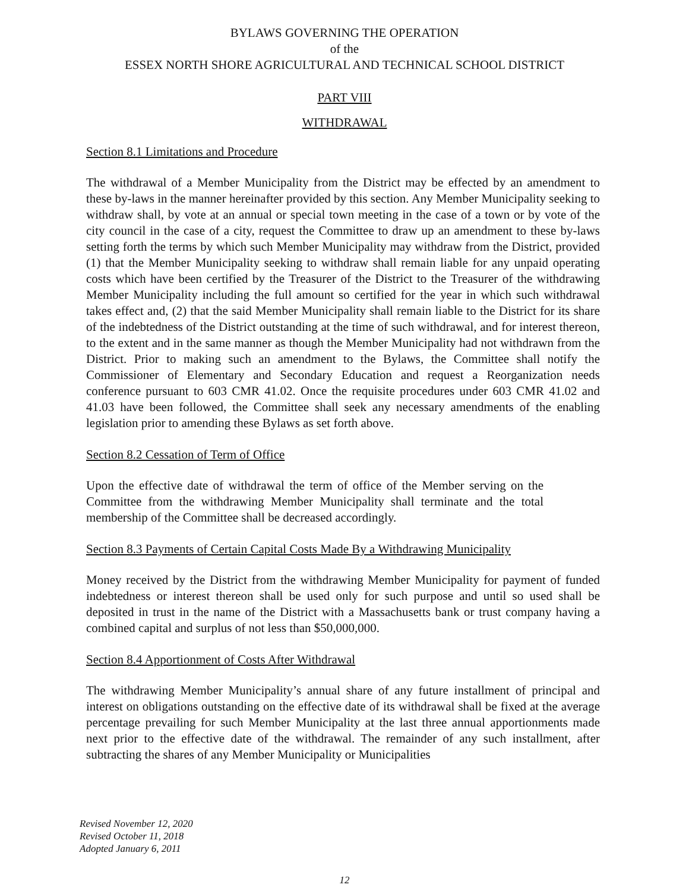BYLAWS GOVERNING THE OPERATION
of the
ESSEX NORTH SHORE AGRICULTURAL AND TECHNICAL SCHOOL DISTRICT
PART VIII
WITHDRAWAL
Section 8.1 Limitations and Procedure
The withdrawal of a Member Municipality from the District may be effected by an amendment to these by-laws in the manner hereinafter provided by this section. Any Member Municipality seeking to withdraw shall, by vote at an annual or special town meeting in the case of a town or by vote of the city council in the case of a city, request the Committee to draw up an amendment to these by-laws setting forth the terms by which such Member Municipality may withdraw from the District, provided (1) that the Member Municipality seeking to withdraw shall remain liable for any unpaid operating costs which have been certified by the Treasurer of the District to the Treasurer of the withdrawing Member Municipality including the full amount so certified for the year in which such withdrawal takes effect and, (2) that the said Member Municipality shall remain liable to the District for its share of the indebtedness of the District outstanding at the time of such withdrawal, and for interest thereon, to the extent and in the same manner as though the Member Municipality had not withdrawn from the District. Prior to making such an amendment to the Bylaws, the Committee shall notify the Commissioner of Elementary and Secondary Education and request a Reorganization needs conference pursuant to 603 CMR 41.02. Once the requisite procedures under 603 CMR 41.02 and 41.03 have been followed, the Committee shall seek any necessary amendments of the enabling legislation prior to amending these Bylaws as set forth above.
Section 8.2 Cessation of Term of Office
Upon the effective date of withdrawal the term of office of the Member serving on the Committee from the withdrawing Member Municipality shall terminate and the total membership of the Committee shall be decreased accordingly.
Section 8.3 Payments of Certain Capital Costs Made By a Withdrawing Municipality
Money received by the District from the withdrawing Member Municipality for payment of funded indebtedness or interest thereon shall be used only for such purpose and until so used shall be deposited in trust in the name of the District with a Massachusetts bank or trust company having a combined capital and surplus of not less than $50,000,000.
Section 8.4 Apportionment of Costs After Withdrawal
The withdrawing Member Municipality’s annual share of any future installment of principal and interest on obligations outstanding on the effective date of its withdrawal shall be fixed at the average percentage prevailing for such Member Municipality at the last three annual apportionments made next prior to the effective date of the withdrawal. The remainder of any such installment, after subtracting the shares of any Member Municipality or Municipalities
Revised November 12, 2020
Revised October 11, 2018
Adopted January 6, 2011
12